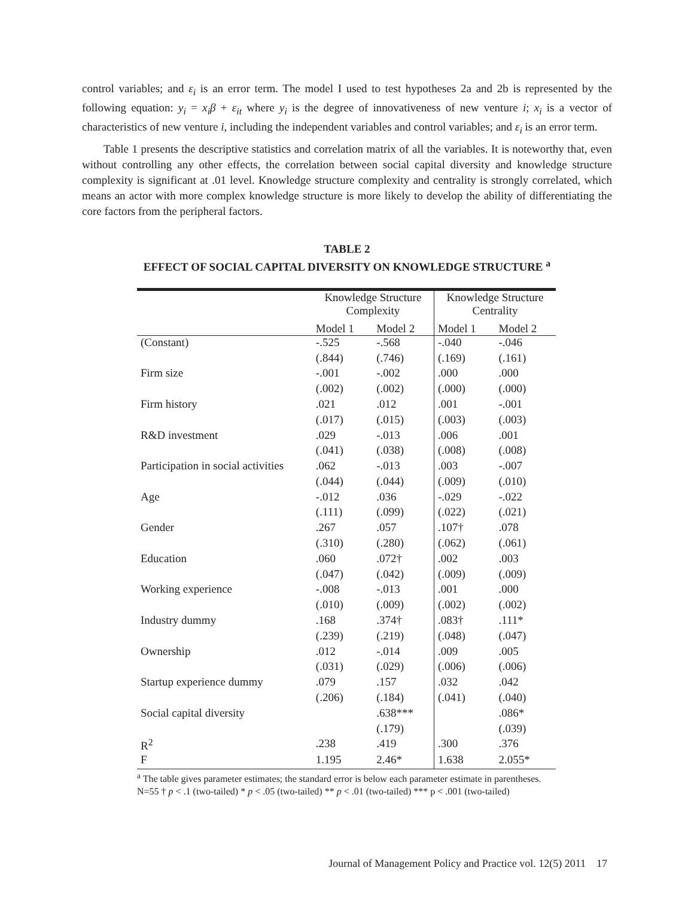control variables; and ε<sub>i</sub> is an error term. The model I used to test hypotheses 2a and 2b is represented by the following equation: y<sub>i</sub> = x<sub>i</sub>β + ε<sub>it</sub> where y<sub>i</sub> is the degree of innovativeness of new venture i; x<sub>i</sub> is a vector of characteristics of new venture i, including the independent variables and control variables; and ε<sub>i</sub> is an error term.
Table 1 presents the descriptive statistics and correlation matrix of all the variables. It is noteworthy that, even without controlling any other effects, the correlation between social capital diversity and knowledge structure complexity is significant at .01 level. Knowledge structure complexity and centrality is strongly correlated, which means an actor with more complex knowledge structure is more likely to develop the ability of differentiating the core factors from the peripheral factors.
TABLE 2
EFFECT OF SOCIAL CAPITAL DIVERSITY ON KNOWLEDGE STRUCTURE <sup>a</sup>
| | Knowledge Structure Complexity | | Knowledge Structure Centrality | |
| | Model 1 | Model 2 | Model 1 | Model 2 |
| (Constant) | -.525 | -.568 | -.040 | -.046 |
| | (.844) | (.746) | (.169) | (.161) |
| Firm size | -.001 | -.002 | .000 | .000 |
| | (.002) | (.002) | (.000) | (.000) |
| Firm history | .021 | .012 | .001 | -.001 |
| | (.017) | (.015) | (.003) | (.003) |
| R&D investment | .029 | -.013 | .006 | .001 |
| | (.041) | (.038) | (.008) | (.008) |
| Participation in social activities | .062 | -.013 | .003 | -.007 |
| | (.044) | (.044) | (.009) | (.010) |
| Age | -.012 | .036 | -.029 | -.022 |
| | (.111) | (.099) | (.022) | (.021) |
| Gender | .267 | .057 | .107† | .078 |
| | (.310) | (.280) | (.062) | (.061) |
| Education | .060 | .072† | .002 | .003 |
| | (.047) | (.042) | (.009) | (.009) |
| Working experience | -.008 | -.013 | .001 | .000 |
| | (.010) | (.009) | (.002) | (.002) |
| Industry dummy | .168 | .374† | .083† | .111* |
| | (.239) | (.219) | (.048) | (.047) |
| Ownership | .012 | -.014 | .009 | .005 |
| | (.031) | (.029) | (.006) | (.006) |
| Startup experience dummy | .079 | .157 | .032 | .042 |
| | (.206) | (.184) | (.041) | (.040) |
| Social capital diversity | | .638*** | | .086* |
| | | (.179) | | (.039) |
| R<sup>2</sup> | .238 | .419 | .300 | .376 |
| F | 1.195 | 2.46* | 1.638 | 2.055* |
<sup>a</sup> The table gives parameter estimates; the standard error is below each parameter estimate in parentheses. N=55 † p < .1 (two-tailed) * p < .05 (two-tailed) ** p < .01 (two-tailed) *** p < .001 (two-tailed)
Journal of Management Policy and Practice vol. 12(5) 2011 17